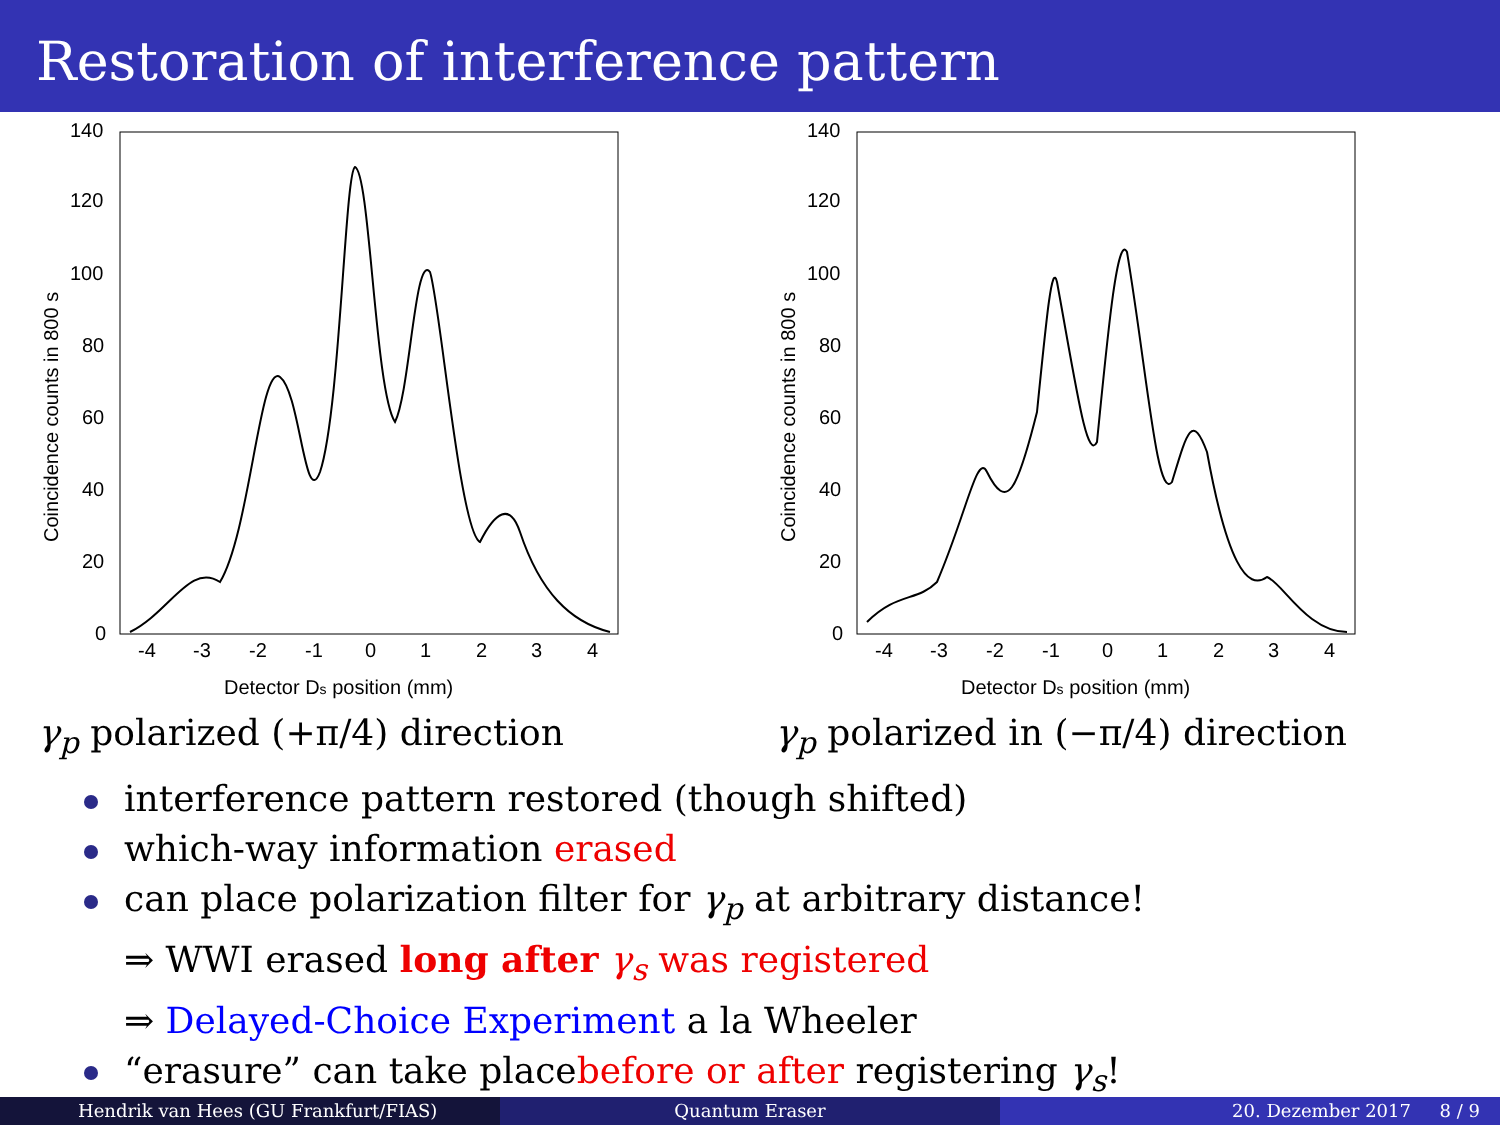Restoration of interference pattern
140
120
100
80
60
40
20
0
-4
-3
-2
-1
0
1
2
3
4
Detector Ds position (mm)
Coincidence counts in 800 s
140
120
100
80
60
40
20
0
-4
-3
-2
-1
0
1
2
3
4
Detector Ds position (mm)
Coincidence counts in 800 s
γ<sub>p</sub> polarized (+π/4) direction γ<sub>p</sub> polarized in (−π/4) direction
interference pattern restored (though shifted)
which-way information erased
can place polarization filter for γ<sub>p</sub> at arbitrary distance!
⇒ WWI erased long after γ<sub>s</sub> was registered
⇒ Delayed-Choice Experiment a la Wheeler
“erasure” can take placebefore or after registering γ<sub>s</sub>!
Hendrik van Hees (GU Frankfurt/FIAS) Quantum Eraser 20. Dezember 2017 8 / 9